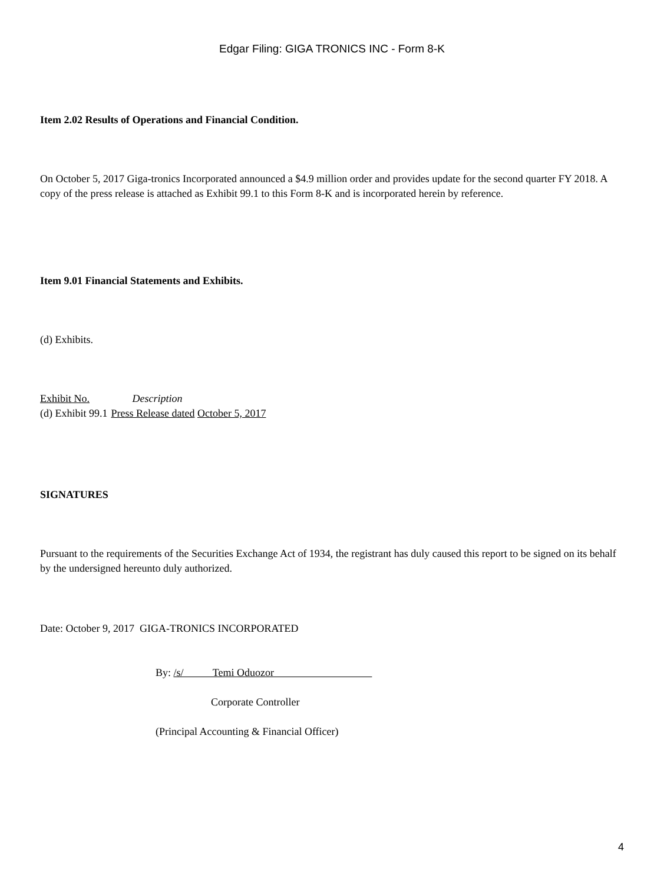Edgar Filing: GIGA TRONICS INC - Form 8-K
Item 2.02 Results of Operations and Financial Condition.
On October 5, 2017 Giga-tronics Incorporated announced a $4.9 million order and provides update for the second quarter FY 2018. A copy of the press release is attached as Exhibit 99.1 to this Form 8-K and is incorporated herein by reference.
Item 9.01 Financial Statements and Exhibits.
(d) Exhibits.
| Exhibit No. | Description |
| (d) Exhibit 99.1 | Press Release dated October 5, 2017 |
SIGNATURES
Pursuant to the requirements of the Securities Exchange Act of 1934, the registrant has duly caused this report to be signed on its behalf by the undersigned hereunto duly authorized.
Date: October 9, 2017 GIGA-TRONICS INCORPORATED
By: /s/ Temi Oduozor
Corporate Controller
(Principal Accounting & Financial Officer)
4